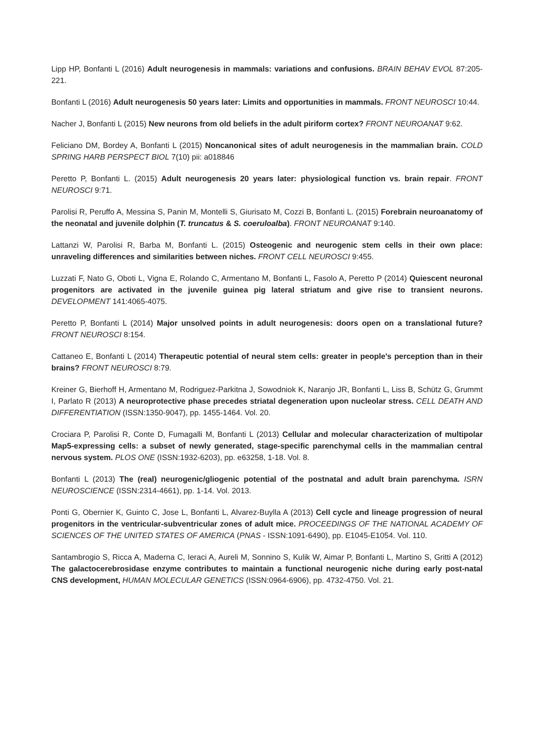Lipp HP, Bonfanti L (2016) Adult neurogenesis in mammals: variations and confusions. BRAIN BEHAV EVOL 87:205-221.
Bonfanti L (2016) Adult neurogenesis 50 years later: Limits and opportunities in mammals. FRONT NEUROSCI 10:44.
Nacher J, Bonfanti L (2015) New neurons from old beliefs in the adult piriform cortex? FRONT NEUROANAT 9:62.
Feliciano DM, Bordey A, Bonfanti L (2015) Noncanonical sites of adult neurogenesis in the mammalian brain. COLD SPRING HARB PERSPECT BIOL 7(10) pii: a018846
Peretto P, Bonfanti L. (2015) Adult neurogenesis 20 years later: physiological function vs. brain repair. FRONT NEUROSCI 9:71.
Parolisi R, Peruffo A, Messina S, Panin M, Montelli S, Giurisato M, Cozzi B, Bonfanti L. (2015) Forebrain neuroanatomy of the neonatal and juvenile dolphin (T. truncatus & S. coeruloalba). FRONT NEUROANAT 9:140.
Lattanzi W, Parolisi R, Barba M, Bonfanti L. (2015) Osteogenic and neurogenic stem cells in their own place: unraveling differences and similarities between niches. FRONT CELL NEUROSCI 9:455.
Luzzati F, Nato G, Oboti L, Vigna E, Rolando C, Armentano M, Bonfanti L, Fasolo A, Peretto P (2014) Quiescent neuronal progenitors are activated in the juvenile guinea pig lateral striatum and give rise to transient neurons. DEVELOPMENT 141:4065-4075.
Peretto P, Bonfanti L (2014) Major unsolved points in adult neurogenesis: doors open on a translational future? FRONT NEUROSCI 8:154.
Cattaneo E, Bonfanti L (2014) Therapeutic potential of neural stem cells: greater in people's perception than in their brains? FRONT NEUROSCI 8:79.
Kreiner G, Bierhoff H, Armentano M, Rodriguez-Parkitna J, Sowodniok K, Naranjo JR, Bonfanti L, Liss B, Schütz G, Grummt I, Parlato R (2013) A neuroprotective phase precedes striatal degeneration upon nucleolar stress. CELL DEATH AND DIFFERENTIATION (ISSN:1350-9047), pp. 1455-1464. Vol. 20.
Crociara P, Parolisi R, Conte D, Fumagalli M, Bonfanti L (2013) Cellular and molecular characterization of multipolar Map5-expressing cells: a subset of newly generated, stage-specific parenchymal cells in the mammalian central nervous system. PLOS ONE (ISSN:1932-6203), pp. e63258, 1-18. Vol. 8.
Bonfanti L (2013) The (real) neurogenic/gliogenic potential of the postnatal and adult brain parenchyma. ISRN NEUROSCIENCE (ISSN:2314-4661), pp. 1-14. Vol. 2013.
Ponti G, Obernier K, Guinto C, Jose L, Bonfanti L, Alvarez-Buylla A (2013) Cell cycle and lineage progression of neural progenitors in the ventricular-subventricular zones of adult mice. PROCEEDINGS OF THE NATIONAL ACADEMY OF SCIENCES OF THE UNITED STATES OF AMERICA (PNAS - ISSN:1091-6490), pp. E1045-E1054. Vol. 110.
Santambrogio S, Ricca A, Maderna C, Ieraci A, Aureli M, Sonnino S, Kulik W, Aimar P, Bonfanti L, Martino S, Gritti A (2012) The galactocerebrosidase enzyme contributes to maintain a functional neurogenic niche during early post-natal CNS development, HUMAN MOLECULAR GENETICS (ISSN:0964-6906), pp. 4732-4750. Vol. 21.